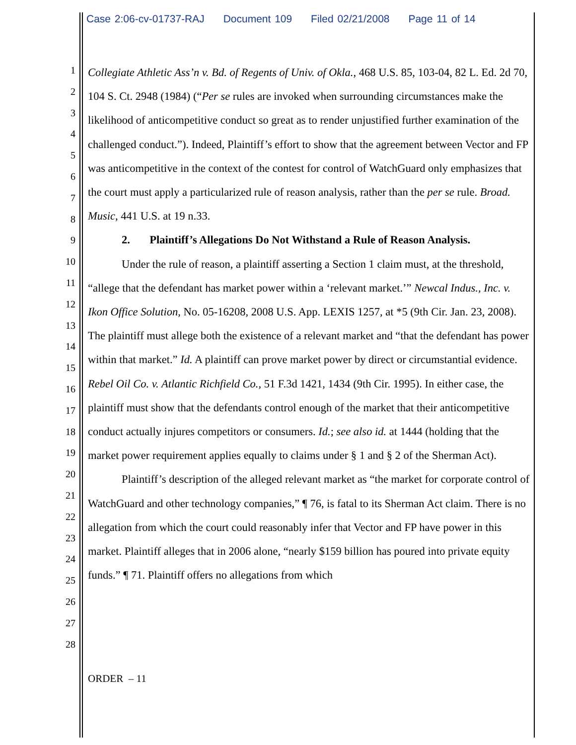Case 2:06-cv-01737-RAJ Document 109 Filed 02/21/2008 Page 11 of 14
1
2
3
4
5
6
7
8
9
10
11
12
13
14
15
16
17
18
19
20
21
22
23
24
25
26
27
28
Collegiate Athletic Ass’n v. Bd. of Regents of Univ. of Okla., 468 U.S. 85, 103-04, 82 L. Ed. 2d 70, 104 S. Ct. 2948 (1984) (“Per se rules are invoked when surrounding circumstances make the likelihood of anticompetitive conduct so great as to render unjustified further examination of the challenged conduct.”). Indeed, Plaintiff’s effort to show that the agreement between Vector and FP was anticompetitive in the context of the contest for control of WatchGuard only emphasizes that the court must apply a particularized rule of reason analysis, rather than the per se rule. Broad. Music, 441 U.S. at 19 n.33.
2. Plaintiff’s Allegations Do Not Withstand a Rule of Reason Analysis.
Under the rule of reason, a plaintiff asserting a Section 1 claim must, at the threshold, “allege that the defendant has market power within a ‘relevant market.’” Newcal Indus., Inc. v. Ikon Office Solution, No. 05-16208, 2008 U.S. App. LEXIS 1257, at *5 (9th Cir. Jan. 23, 2008). The plaintiff must allege both the existence of a relevant market and “that the defendant has power within that market.” Id. A plaintiff can prove market power by direct or circumstantial evidence. Rebel Oil Co. v. Atlantic Richfield Co., 51 F.3d 1421, 1434 (9th Cir. 1995). In either case, the plaintiff must show that the defendants control enough of the market that their anticompetitive conduct actually injures competitors or consumers. Id.; see also id. at 1444 (holding that the market power requirement applies equally to claims under § 1 and § 2 of the Sherman Act).
Plaintiff’s description of the alleged relevant market as “the market for corporate control of WatchGuard and other technology companies,” ¶ 76, is fatal to its Sherman Act claim. There is no allegation from which the court could reasonably infer that Vector and FP have power in this market. Plaintiff alleges that in 2006 alone, “nearly $159 billion has poured into private equity funds.” ¶ 71. Plaintiff offers no allegations from which
ORDER – 11